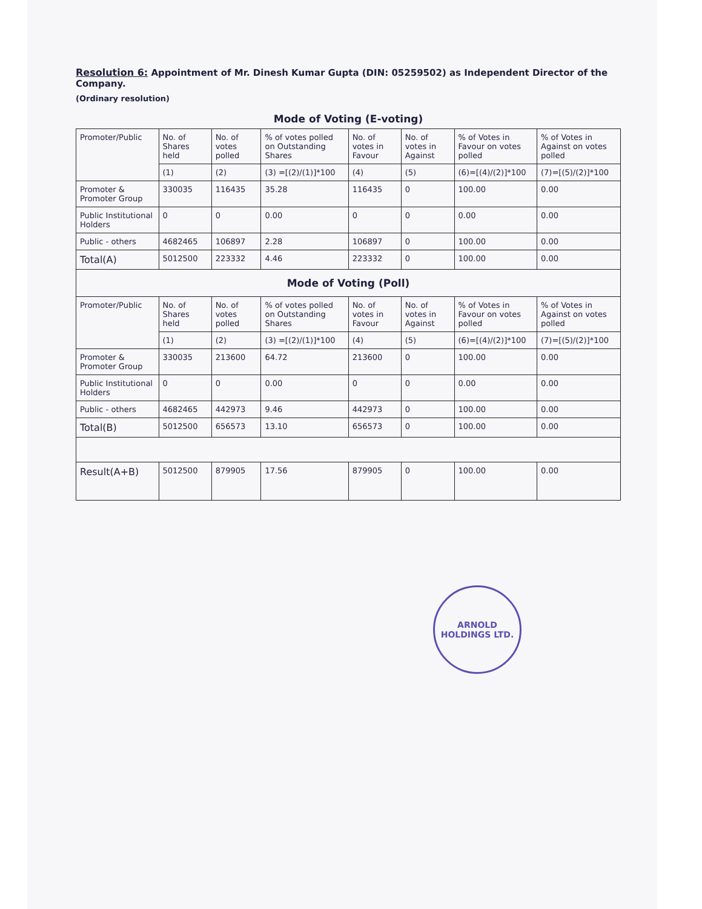Resolution 6: Appointment of Mr. Dinesh Kumar Gupta (DIN: 05259502) as Independent Director of the Company.
(Ordinary resolution)
Mode of Voting (E-voting)
| Promoter/Public | No. of Shares held | No. of votes polled | % of votes polled on Outstanding Shares | No. of votes in Favour | No. of votes in Against | % of Votes in Favour on votes polled | % of Votes in Against on votes polled |
| --- | --- | --- | --- | --- | --- | --- | --- |
| | (1) | (2) | (3) =[(2)/(1)]*100 | (4) | (5) | (6)=[(4)/(2)]*100 | (7)=[(5)/(2)]*100 |
| Promoter & Promoter Group | 330035 | 116435 | 35.28 | 116435 | 0 | 100.00 | 0.00 |
| Public Institutional Holders | 0 | 0 | 0.00 | 0 | 0 | 0.00 | 0.00 |
| Public - others | 4682465 | 106897 | 2.28 | 106897 | 0 | 100.00 | 0.00 |
| Total(A) | 5012500 | 223332 | 4.46 | 223332 | 0 | 100.00 | 0.00 |
| Mode of Voting (Poll) | | | | | | | |
| Promoter/Public | No. of Shares held | No. of votes polled | % of votes polled on Outstanding Shares | No. of votes in Favour | No. of votes in Against | % of Votes in Favour on votes polled | % of Votes in Against on votes polled |
| | (1) | (2) | (3) =[(2)/(1)]*100 | (4) | (5) | (6)=[(4)/(2)]*100 | (7)=[(5)/(2)]*100 |
| Promoter & Promoter Group | 330035 | 213600 | 64.72 | 213600 | 0 | 100.00 | 0.00 |
| Public Institutional Holders | 0 | 0 | 0.00 | 0 | 0 | 0.00 | 0.00 |
| Public - others | 4682465 | 442973 | 9.46 | 442973 | 0 | 100.00 | 0.00 |
| Total(B) | 5012500 | 656573 | 13.10 | 656573 | 0 | 100.00 | 0.00 |
| Result(A+B) | 5012500 | 879905 | 17.56 | 879905 | 0 | 100.00 | 0.00 |
ARNOLD HOLDINGS LTD.